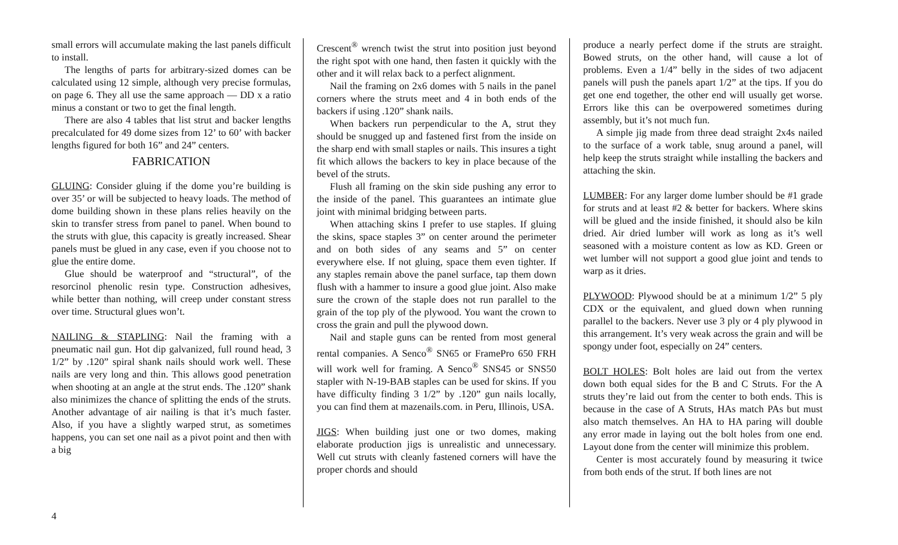small errors will accumulate making the last panels difficult to install.
The lengths of parts for arbitrary-sized domes can be calculated using 12 simple, although very precise formulas, on page 6. They all use the same approach — DD x a ratio minus a constant or two to get the final length.
There are also 4 tables that list strut and backer lengths precalculated for 49 dome sizes from 12’ to 60’ with backer lengths figured for both 16” and 24” centers.
FABRICATION
GLUING: Consider gluing if the dome you’re building is over 35’ or will be subjected to heavy loads. The method of dome building shown in these plans relies heavily on the skin to transfer stress from panel to panel. When bound to the struts with glue, this capacity is greatly increased. Shear panels must be glued in any case, even if you choose not to glue the entire dome.
Glue should be waterproof and “structural”, of the resorcinol phenolic resin type. Construction adhesives, while better than nothing, will creep under constant stress over time. Structural glues won’t.
NAILING & STAPLING: Nail the framing with a pneumatic nail gun. Hot dip galvanized, full round head, 3 1/2” by .120” spiral shank nails should work well. These nails are very long and thin. This allows good penetration when shooting at an angle at the strut ends. The .120” shank also minimizes the chance of splitting the ends of the struts. Another advantage of air nailing is that it’s much faster. Also, if you have a slightly warped strut, as sometimes happens, you can set one nail as a pivot point and then with a big
Crescent<sup>®</sup> wrench twist the strut into position just beyond the right spot with one hand, then fasten it quickly with the other and it will relax back to a perfect alignment.
Nail the framing on 2x6 domes with 5 nails in the panel corners where the struts meet and 4 in both ends of the backers if using .120” shank nails.
When backers run perpendicular to the A, strut they should be snugged up and fastened first from the inside on the sharp end with small staples or nails. This insures a tight fit which allows the backers to key in place because of the bevel of the struts.
Flush all framing on the skin side pushing any error to the inside of the panel. This guarantees an intimate glue joint with minimal bridging between parts.
When attaching skins I prefer to use staples. If gluing the skins, space staples 3” on center around the perimeter and on both sides of any seams and 5” on center everywhere else. If not gluing, space them even tighter. If any staples remain above the panel surface, tap them down flush with a hammer to insure a good glue joint. Also make sure the crown of the staple does not run parallel to the grain of the top ply of the plywood. You want the crown to cross the grain and pull the plywood down.
Nail and staple guns can be rented from most general rental companies. A Senco<sup>®</sup> SN65 or FramePro 650 FRH will work well for framing. A Senco<sup>®</sup> SNS45 or SNS50 stapler with N-19-BAB staples can be used for skins. If you have difficulty finding 3 1/2” by .120” gun nails locally, you can find them at mazenails.com. in Peru, Illinois, USA.
JIGS: When building just one or two domes, making elaborate production jigs is unrealistic and unnecessary. Well cut struts with cleanly fastened corners will have the proper chords and should
produce a nearly perfect dome if the struts are straight. Bowed struts, on the other hand, will cause a lot of problems. Even a 1/4” belly in the sides of two adjacent panels will push the panels apart 1/2” at the tips. If you do get one end together, the other end will usually get worse. Errors like this can be overpowered sometimes during assembly, but it’s not much fun.
A simple jig made from three dead straight 2x4s nailed to the surface of a work table, snug around a panel, will help keep the struts straight while installing the backers and attaching the skin.
LUMBER: For any larger dome lumber should be #1 grade for struts and at least #2 & better for backers. Where skins will be glued and the inside finished, it should also be kiln dried. Air dried lumber will work as long as it’s well seasoned with a moisture content as low as KD. Green or wet lumber will not support a good glue joint and tends to warp as it dries.
PLYWOOD: Plywood should be at a minimum 1/2” 5 ply CDX or the equivalent, and glued down when running parallel to the backers. Never use 3 ply or 4 ply plywood in this arrangement. It’s very weak across the grain and will be spongy under foot, especially on 24” centers.
BOLT HOLES: Bolt holes are laid out from the vertex down both equal sides for the B and C Struts. For the A struts they’re laid out from the center to both ends. This is because in the case of A Struts, HAs match PAs but must also match themselves. An HA to HA paring will double any error made in laying out the bolt holes from one end. Layout done from the center will minimize this problem.
Center is most accurately found by measuring it twice from both ends of the strut. If both lines are not
4